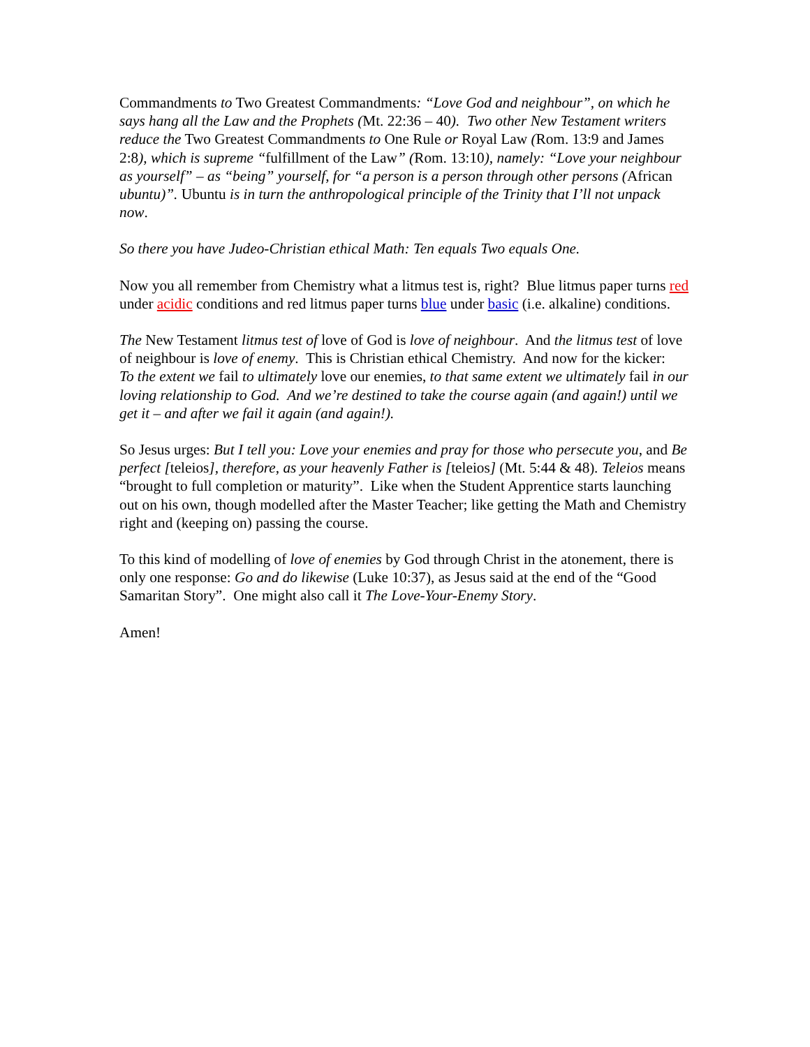Commandments to Two Greatest Commandments: “Love God and neighbour”, on which he says hang all the Law and the Prophets (Mt. 22:36 – 40). Two other New Testament writers reduce the Two Greatest Commandments to One Rule or Royal Law (Rom. 13:9 and James 2:8), which is supreme “fulfillment of the Law” (Rom. 13:10), namely: “Love your neighbour as yourself” – as “being” yourself, for “a person is a person through other persons (African ubuntu)”. Ubuntu is in turn the anthropological principle of the Trinity that I’ll not unpack now.
So there you have Judeo-Christian ethical Math: Ten equals Two equals One.
Now you all remember from Chemistry what a litmus test is, right? Blue litmus paper turns red under acidic conditions and red litmus paper turns blue under basic (i.e. alkaline) conditions.
The New Testament litmus test of love of God is love of neighbour. And the litmus test of love of neighbour is love of enemy. This is Christian ethical Chemistry. And now for the kicker:
To the extent we fail to ultimately love our enemies, to that same extent we ultimately fail in our loving relationship to God. And we’re destined to take the course again (and again!) until we get it – and after we fail it again (and again!).
So Jesus urges: But I tell you: Love your enemies and pray for those who persecute you, and Be perfect [teleios], therefore, as your heavenly Father is [teleios] (Mt. 5:44 & 48). Teleios means “brought to full completion or maturity”. Like when the Student Apprentice starts launching out on his own, though modelled after the Master Teacher; like getting the Math and Chemistry right and (keeping on) passing the course.
To this kind of modelling of love of enemies by God through Christ in the atonement, there is only one response: Go and do likewise (Luke 10:37), as Jesus said at the end of the “Good Samaritan Story”. One might also call it The Love-Your-Enemy Story.
Amen!